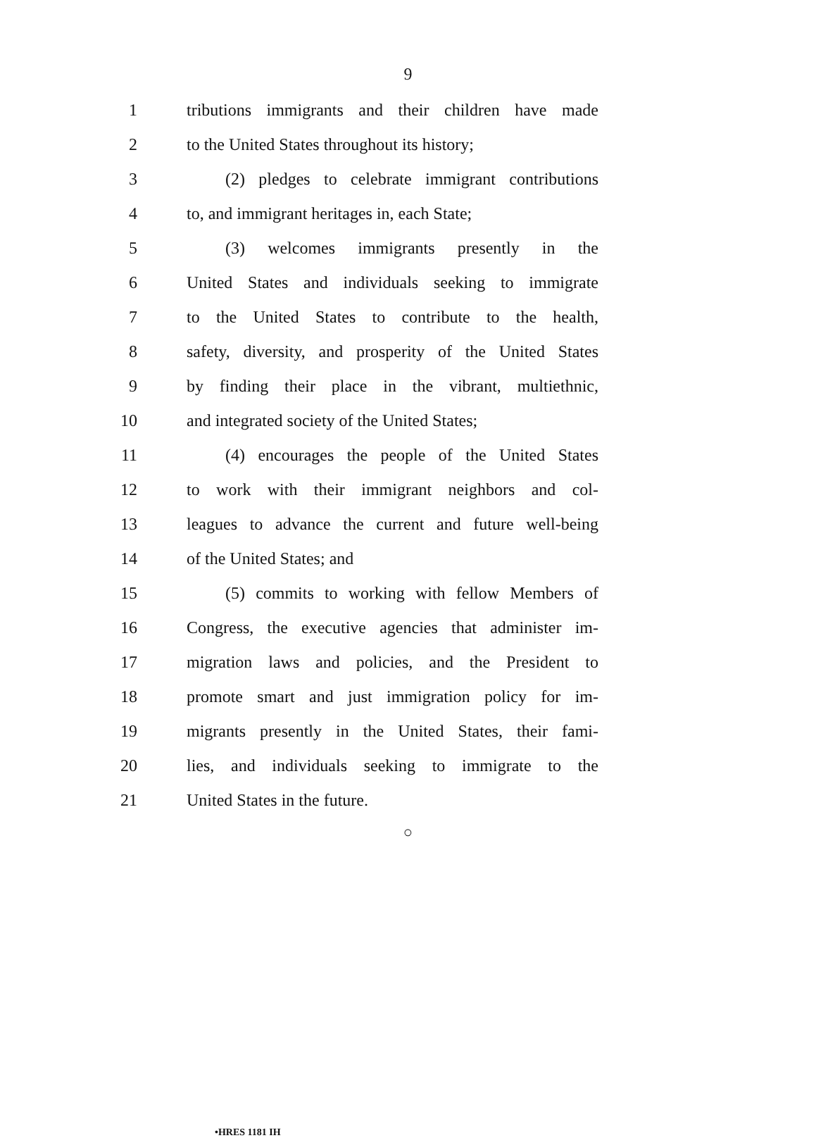9
1 tributions immigrants and their children have made
2 to the United States throughout its history;
3 (2) pledges to celebrate immigrant contributions
4 to, and immigrant heritages in, each State;
5 (3) welcomes immigrants presently in the
6 United States and individuals seeking to immigrate
7 to the United States to contribute to the health,
8 safety, diversity, and prosperity of the United States
9 by finding their place in the vibrant, multiethnic,
10 and integrated society of the United States;
11 (4) encourages the people of the United States
12 to work with their immigrant neighbors and col-
13 leagues to advance the current and future well-being
14 of the United States; and
15 (5) commits to working with fellow Members of
16 Congress, the executive agencies that administer im-
17 migration laws and policies, and the President to
18 promote smart and just immigration policy for im-
19 migrants presently in the United States, their fami-
20 lies, and individuals seeking to immigrate to the
21 United States in the future.
○
•HRES 1181 IH